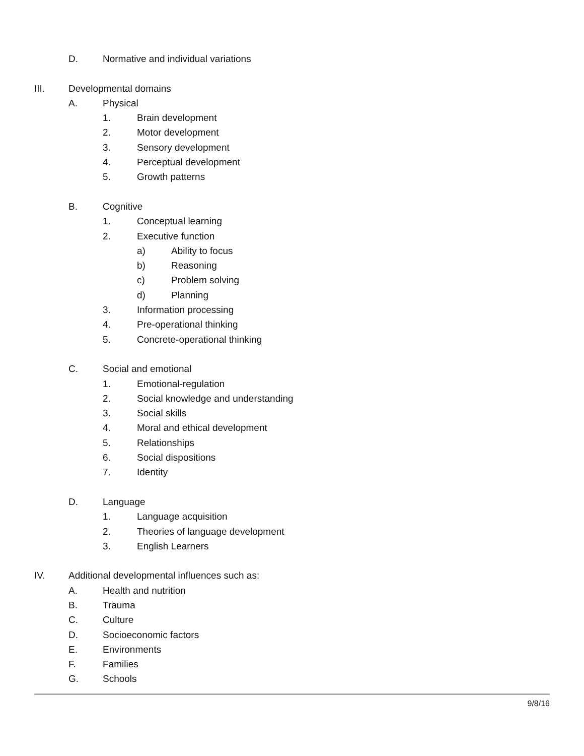D. Normative and individual variations
III. Developmental domains
A. Physical
1. Brain development
2. Motor development
3. Sensory development
4. Perceptual development
5. Growth patterns
B. Cognitive
1. Conceptual learning
2. Executive function
a) Ability to focus
b) Reasoning
c) Problem solving
d) Planning
3. Information processing
4. Pre-operational thinking
5. Concrete-operational thinking
C. Social and emotional
1. Emotional-regulation
2. Social knowledge and understanding
3. Social skills
4. Moral and ethical development
5. Relationships
6. Social dispositions
7. Identity
D. Language
1. Language acquisition
2. Theories of language development
3. English Learners
IV. Additional developmental influences such as:
A. Health and nutrition
B. Trauma
C. Culture
D. Socioeconomic factors
E. Environments
F. Families
G. Schools
9/8/16